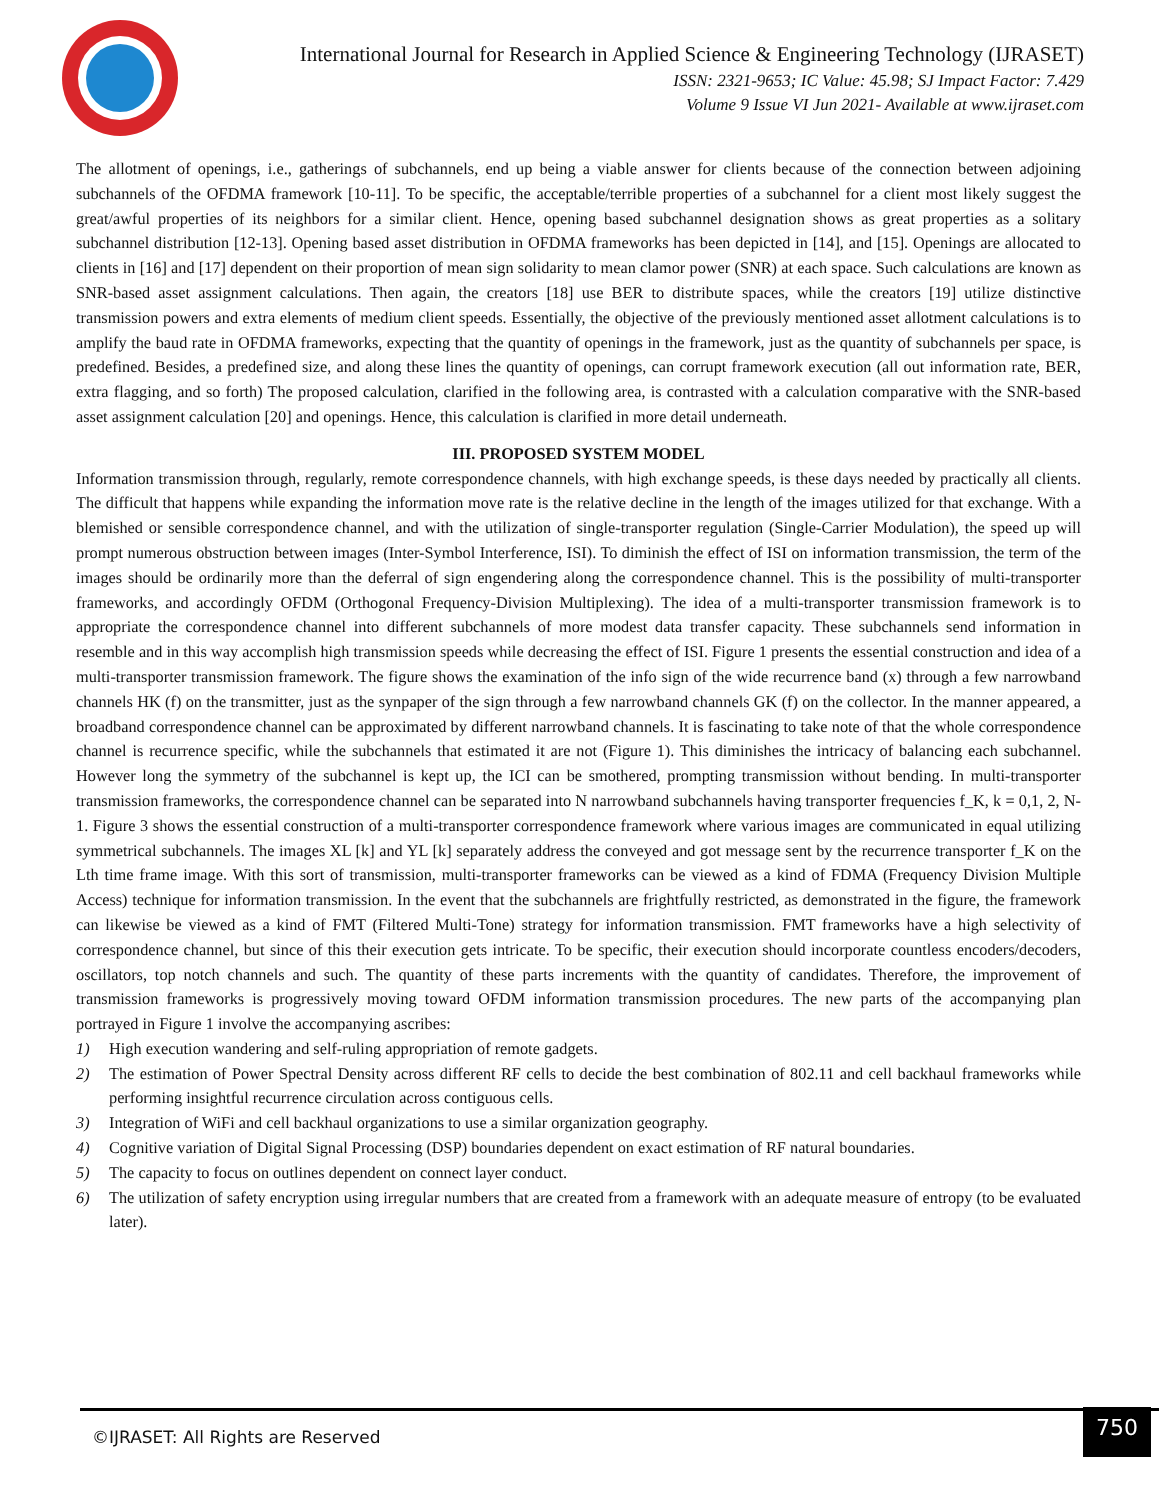International Journal for Research in Applied Science & Engineering Technology (IJRASET)
ISSN: 2321-9653; IC Value: 45.98; SJ Impact Factor: 7.429
Volume 9 Issue VI Jun 2021- Available at www.ijraset.com
The allotment of openings, i.e., gatherings of subchannels, end up being a viable answer for clients because of the connection between adjoining subchannels of the OFDMA framework [10-11]. To be specific, the acceptable/terrible properties of a subchannel for a client most likely suggest the great/awful properties of its neighbors for a similar client. Hence, opening based subchannel designation shows as great properties as a solitary subchannel distribution [12-13]. Opening based asset distribution in OFDMA frameworks has been depicted in [14], and [15]. Openings are allocated to clients in [16] and [17] dependent on their proportion of mean sign solidarity to mean clamor power (SNR) at each space. Such calculations are known as SNR-based asset assignment calculations. Then again, the creators [18] use BER to distribute spaces, while the creators [19] utilize distinctive transmission powers and extra elements of medium client speeds. Essentially, the objective of the previously mentioned asset allotment calculations is to amplify the baud rate in OFDMA frameworks, expecting that the quantity of openings in the framework, just as the quantity of subchannels per space, is predefined. Besides, a predefined size, and along these lines the quantity of openings, can corrupt framework execution (all out information rate, BER, extra flagging, and so forth) The proposed calculation, clarified in the following area, is contrasted with a calculation comparative with the SNR-based asset assignment calculation [20] and openings. Hence, this calculation is clarified in more detail underneath.
III. PROPOSED SYSTEM MODEL
Information transmission through, regularly, remote correspondence channels, with high exchange speeds, is these days needed by practically all clients. The difficult that happens while expanding the information move rate is the relative decline in the length of the images utilized for that exchange. With a blemished or sensible correspondence channel, and with the utilization of single-transporter regulation (Single-Carrier Modulation), the speed up will prompt numerous obstruction between images (Inter-Symbol Interference, ISI). To diminish the effect of ISI on information transmission, the term of the images should be ordinarily more than the deferral of sign engendering along the correspondence channel. This is the possibility of multi-transporter frameworks, and accordingly OFDM (Orthogonal Frequency-Division Multiplexing). The idea of a multi-transporter transmission framework is to appropriate the correspondence channel into different subchannels of more modest data transfer capacity. These subchannels send information in resemble and in this way accomplish high transmission speeds while decreasing the effect of ISI. Figure 1 presents the essential construction and idea of a multi-transporter transmission framework. The figure shows the examination of the info sign of the wide recurrence band (x) through a few narrowband channels HK (f) on the transmitter, just as the synpaper of the sign through a few narrowband channels GK (f) on the collector. In the manner appeared, a broadband correspondence channel can be approximated by different narrowband channels. It is fascinating to take note of that the whole correspondence channel is recurrence specific, while the subchannels that estimated it are not (Figure 1). This diminishes the intricacy of balancing each subchannel. However long the symmetry of the subchannel is kept up, the ICI can be smothered, prompting transmission without bending. In multi-transporter transmission frameworks, the correspondence channel can be separated into N narrowband subchannels having transporter frequencies f_K, k = 0,1, 2, N-1. Figure 3 shows the essential construction of a multi-transporter correspondence framework where various images are communicated in equal utilizing symmetrical subchannels. The images XL [k] and YL [k] separately address the conveyed and got message sent by the recurrence transporter f_K on the Lth time frame image. With this sort of transmission, multi-transporter frameworks can be viewed as a kind of FDMA (Frequency Division Multiple Access) technique for information transmission. In the event that the subchannels are frightfully restricted, as demonstrated in the figure, the framework can likewise be viewed as a kind of FMT (Filtered Multi-Tone) strategy for information transmission. FMT frameworks have a high selectivity of correspondence channel, but since of this their execution gets intricate. To be specific, their execution should incorporate countless encoders/decoders, oscillators, top notch channels and such. The quantity of these parts increments with the quantity of candidates. Therefore, the improvement of transmission frameworks is progressively moving toward OFDM information transmission procedures. The new parts of the accompanying plan portrayed in Figure 1 involve the accompanying ascribes:
1) High execution wandering and self-ruling appropriation of remote gadgets.
2) The estimation of Power Spectral Density across different RF cells to decide the best combination of 802.11 and cell backhaul frameworks while performing insightful recurrence circulation across contiguous cells.
3) Integration of WiFi and cell backhaul organizations to use a similar organization geography.
4) Cognitive variation of Digital Signal Processing (DSP) boundaries dependent on exact estimation of RF natural boundaries.
5) The capacity to focus on outlines dependent on connect layer conduct.
6) The utilization of safety encryption using irregular numbers that are created from a framework with an adequate measure of entropy (to be evaluated later).
©IJRASET: All Rights are Reserved
750